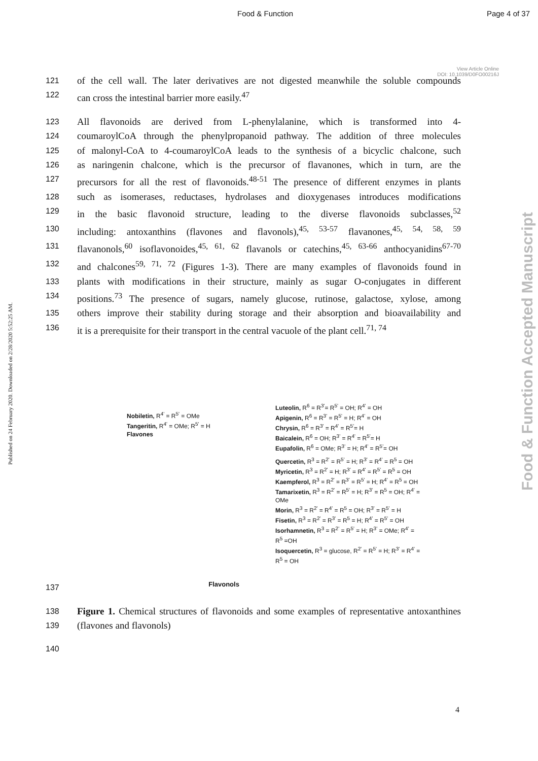Food & Function Page 4 of 37
View Article Online
DOI: 10.1039/D0FO00216J
Published on 24 February 2020. Downloaded on 2/28/2020 5:52:25 AM.
Food & Function Accepted Manuscript
121 of the cell wall. The later derivatives are not digested meanwhile the soluble compounds
122 can cross the intestinal barrier more easily.<sup>47</sup>
123 All flavonoids are derived from L-phenylalanine, which is transformed into 4-
124 coumaroylCoA through the phenylpropanoid pathway. The addition of three molecules
125 of malonyl-CoA to 4-coumaroylCoA leads to the synthesis of a bicyclic chalcone, such
126 as naringenin chalcone, which is the precursor of flavanones, which in turn, are the
127 precursors for all the rest of flavonoids.<sup>48-51</sup> The presence of different enzymes in plants
128 such as isomerases, reductases, hydrolases and dioxygenases introduces modifications
129 in the basic flavonoid structure, leading to the diverse flavonoids subclasses,<sup>52</sup>
130 including: antoxanthins (flavones and flavonols),<sup>45, 53-57</sup> flavanones,<sup>45, 54, 58, 59</sup>
131 flavanonols,<sup>60</sup> isoflavonoides,<sup>45, 61, 62</sup> flavanols or catechins,<sup>45, 63-66</sup> anthocyanidins<sup>67-70</sup>
132 and chalcones<sup>59, 71, 72</sup> (Figures 1-3). There are many examples of flavonoids found in
133 plants with modifications in their structure, mainly as sugar O-conjugates in different
134 positions.<sup>73</sup> The presence of sugars, namely glucose, rutinose, galactose, xylose, among
135 others improve their stability during storage and their absorption and bioavailability and
136 it is a prerequisite for their transport in the central vacuole of the plant cell.<sup>71, 74</sup>
Nobiletin, R<sup>4'</sup> = R<sup>5'</sup> = OMe
Tangeritin, R<sup>4'</sup> = OMe; R<sup>5'</sup> = H
Flavones
Luteolin, R<sup>6</sup> = R<sup>3'</sup>= R<sup>5'</sup> = OH; R<sup>4'</sup> = OH
Apigenin, R<sup>6</sup> = R<sup>3'</sup> = R<sup>5'</sup> = H; R<sup>4'</sup> = OH
Chrysin, R<sup>6</sup> = R<sup>3'</sup> = R<sup>4'</sup> = R<sup>5'</sup>= H
Baicalein, R<sup>6</sup> = OH; R<sup>3'</sup> = R<sup>4'</sup> = R<sup>5'</sup>= H
Eupafolin, R<sup>6</sup> = OMe; R<sup>3'</sup> = H; R<sup>4'</sup> = R<sup>5'</sup>= OH
Quercetin, R<sup>3</sup> = R<sup>2'</sup> = R<sup>5'</sup> = H; R<sup>3'</sup> = R<sup>4'</sup> = R<sup>5</sup> = OH
Myricetin, R<sup>3</sup> = R<sup>2'</sup> = H; R<sup>3'</sup> = R<sup>4'</sup> = R<sup>5'</sup> = R<sup>5</sup> = OH
Kaempferol, R<sup>3</sup> = R<sup>2'</sup> = R<sup>3'</sup> = R<sup>5'</sup> = H; R<sup>4'</sup> = R<sup>5</sup> = OH
Tamarixetin, R<sup>3</sup> = R<sup>2'</sup> = R<sup>5'</sup> = H; R<sup>3'</sup> = R<sup>5</sup> = OH; R<sup>4'</sup> = OMe
Morin, R<sup>3</sup> = R<sup>2'</sup> = R<sup>4'</sup> = R<sup>5</sup> = OH; R<sup>3'</sup> = R<sup>5'</sup> = H
Fisetin, R<sup>3</sup> = R<sup>2'</sup> = R<sup>3'</sup> = R<sup>5</sup> = H; R<sup>4'</sup> = R<sup>5'</sup> = OH
Isorhamnetin, R<sup>3</sup> = R<sup>2'</sup> = R<sup>5'</sup> = H; R<sup>3'</sup> = OMe; R<sup>4'</sup> = R<sup>5</sup> =OH
Isoquercetin, R<sup>3</sup> = glucose, R<sup>2'</sup> = R<sup>5'</sup> = H; R<sup>3'</sup> = R<sup>4'</sup> = R<sup>5</sup> = OH
137 Flavonols
138 Figure 1. Chemical structures of flavonoids and some examples of representative antoxanthines
139 (flavones and flavonols)
140
4